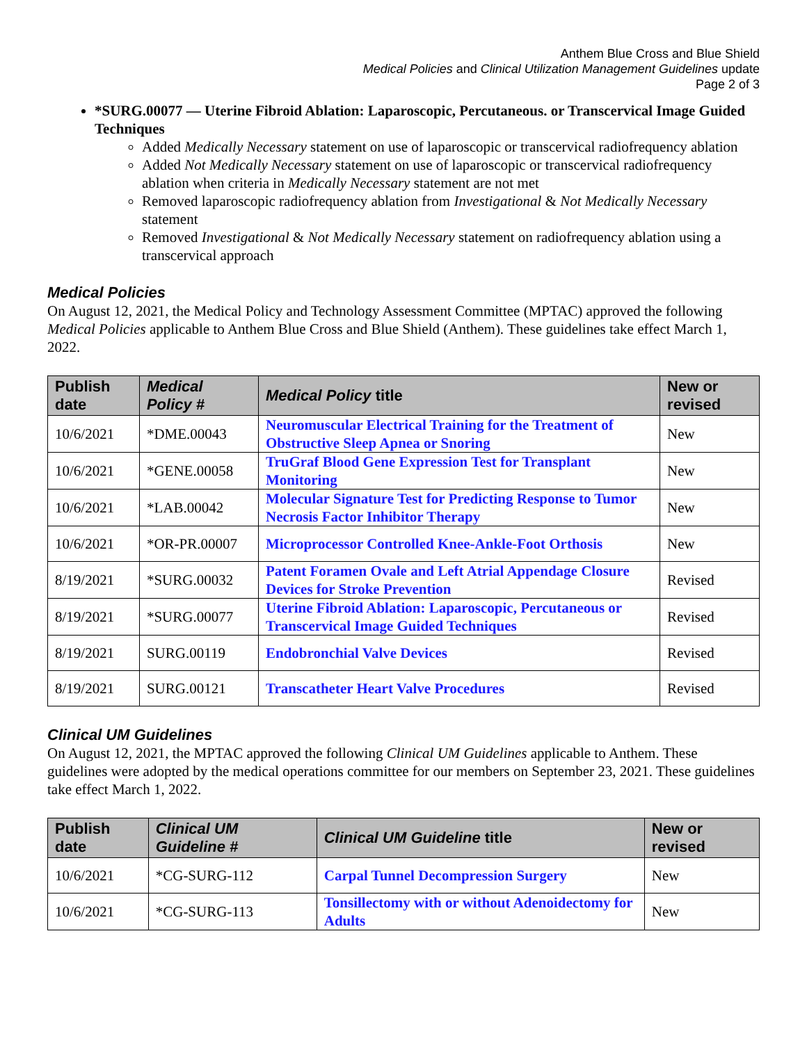Anthem Blue Cross and Blue Shield
Medical Policies and Clinical Utilization Management Guidelines update
Page 2 of 3
*SURG.00077 — Uterine Fibroid Ablation: Laparoscopic, Percutaneous. or Transcervical Image Guided Techniques
Added Medically Necessary statement on use of laparoscopic or transcervical radiofrequency ablation
Added Not Medically Necessary statement on use of laparoscopic or transcervical radiofrequency ablation when criteria in Medically Necessary statement are not met
Removed laparoscopic radiofrequency ablation from Investigational & Not Medically Necessary statement
Removed Investigational & Not Medically Necessary statement on radiofrequency ablation using a transcervical approach
Medical Policies
On August 12, 2021, the Medical Policy and Technology Assessment Committee (MPTAC) approved the following Medical Policies applicable to Anthem Blue Cross and Blue Shield (Anthem). These guidelines take effect March 1, 2022.
| Publish date | Medical Policy # | Medical Policy title | New or revised |
| --- | --- | --- | --- |
| 10/6/2021 | *DME.00043 | Neuromuscular Electrical Training for the Treatment of Obstructive Sleep Apnea or Snoring | New |
| 10/6/2021 | *GENE.00058 | TruGraf Blood Gene Expression Test for Transplant Monitoring | New |
| 10/6/2021 | *LAB.00042 | Molecular Signature Test for Predicting Response to Tumor Necrosis Factor Inhibitor Therapy | New |
| 10/6/2021 | *OR-PR.00007 | Microprocessor Controlled Knee-Ankle-Foot Orthosis | New |
| 8/19/2021 | *SURG.00032 | Patent Foramen Ovale and Left Atrial Appendage Closure Devices for Stroke Prevention | Revised |
| 8/19/2021 | *SURG.00077 | Uterine Fibroid Ablation: Laparoscopic, Percutaneous or Transcervical Image Guided Techniques | Revised |
| 8/19/2021 | SURG.00119 | Endobronchial Valve Devices | Revised |
| 8/19/2021 | SURG.00121 | Transcatheter Heart Valve Procedures | Revised |
Clinical UM Guidelines
On August 12, 2021, the MPTAC approved the following Clinical UM Guidelines applicable to Anthem. These guidelines were adopted by the medical operations committee for our members on September 23, 2021. These guidelines take effect March 1, 2022.
| Publish date | Clinical UM Guideline # | Clinical UM Guideline title | New or revised |
| --- | --- | --- | --- |
| 10/6/2021 | *CG-SURG-112 | Carpal Tunnel Decompression Surgery | New |
| 10/6/2021 | *CG-SURG-113 | Tonsillectomy with or without Adenoidectomy for Adults | New |